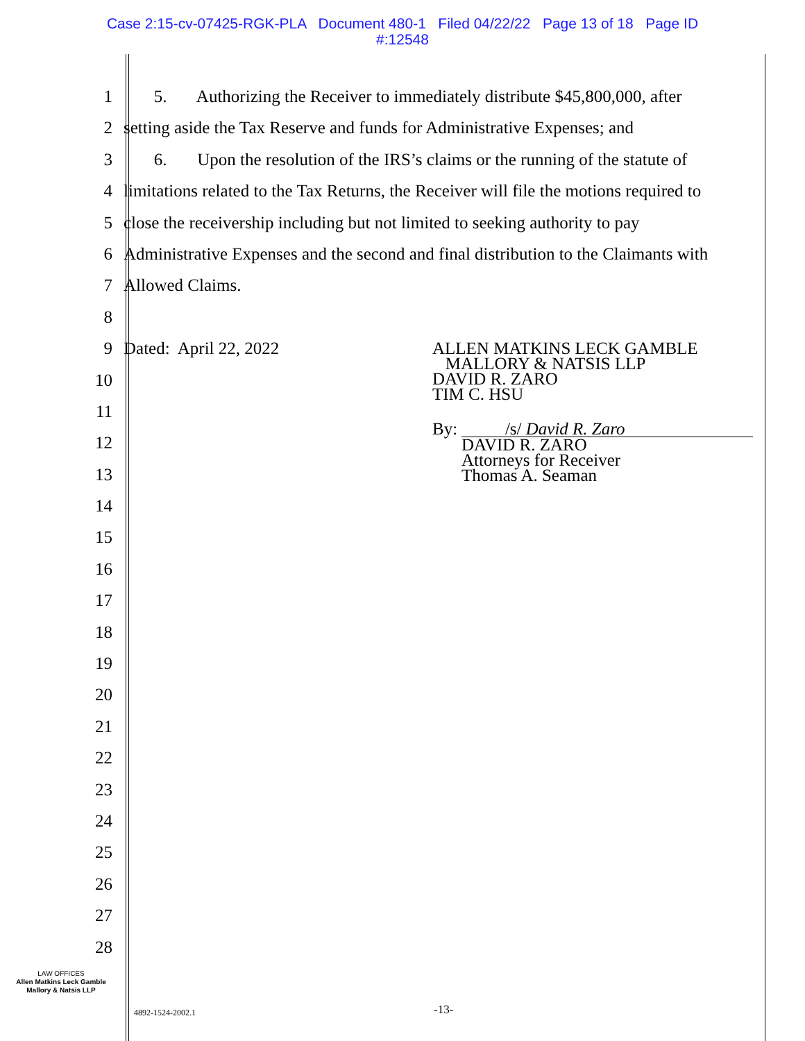Case 2:15-cv-07425-RGK-PLA Document 480-1 Filed 04/22/22 Page 13 of 18 Page ID
#:12548
1 5. Authorizing the Receiver to immediately distribute $45,800,000, after
2 setting aside the Tax Reserve and funds for Administrative Expenses; and
3 6. Upon the resolution of the IRS’s claims or the running of the statute of
4 limitations related to the Tax Returns, the Receiver will file the motions required to
5 close the receivership including but not limited to seeking authority to pay
6 Administrative Expenses and the second and final distribution to the Claimants with
7 Allowed Claims.
8
9 Dated: April 22, 2022 ALLEN MATKINS LECK GAMBLE
MALLORY & NATSIS LLP
DAVID R. ZARO
TIM C. HSU
By: /s/ David R. Zaro
DAVID R. ZARO
Attorneys for Receiver
Thomas A. Seaman
10
11
12
13
14
15
16
17
18
19
20
21
22
23
24
25
26
27
28
LAW OFFICES
Allen Matkins Leck Gamble
Mallory & Natsis LLP
4892-1524-2002.1 -13-